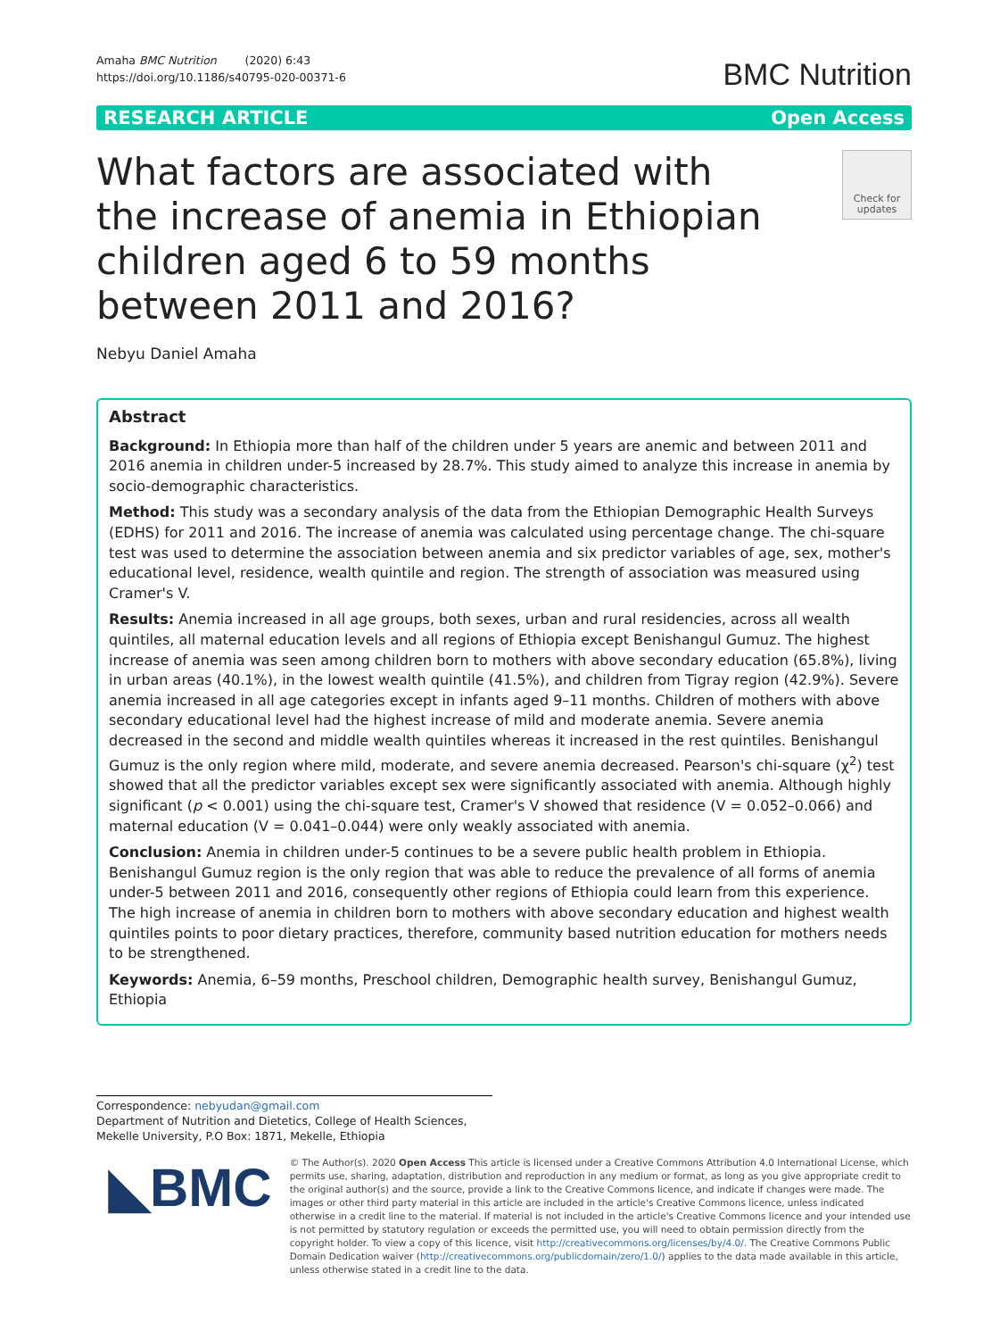Amaha BMC Nutrition (2020) 6:43
https://doi.org/10.1186/s40795-020-00371-6
BMC Nutrition
RESEARCH ARTICLE Open Access
What factors are associated with the increase of anemia in Ethiopian children aged 6 to 59 months between 2011 and 2016?
Check for updates
Nebyu Daniel Amaha
Abstract
Background: In Ethiopia more than half of the children under 5 years are anemic and between 2011 and 2016 anemia in children under-5 increased by 28.7%. This study aimed to analyze this increase in anemia by socio-demographic characteristics.
Method: This study was a secondary analysis of the data from the Ethiopian Demographic Health Surveys (EDHS) for 2011 and 2016. The increase of anemia was calculated using percentage change. The chi-square test was used to determine the association between anemia and six predictor variables of age, sex, mother's educational level, residence, wealth quintile and region. The strength of association was measured using Cramer's V.
Results: Anemia increased in all age groups, both sexes, urban and rural residencies, across all wealth quintiles, all maternal education levels and all regions of Ethiopia except Benishangul Gumuz. The highest increase of anemia was seen among children born to mothers with above secondary education (65.8%), living in urban areas (40.1%), in the lowest wealth quintile (41.5%), and children from Tigray region (42.9%). Severe anemia increased in all age categories except in infants aged 9–11 months. Children of mothers with above secondary educational level had the highest increase of mild and moderate anemia. Severe anemia decreased in the second and middle wealth quintiles whereas it increased in the rest quintiles. Benishangul Gumuz is the only region where mild, moderate, and severe anemia decreased. Pearson's chi-square (χ<sup>2</sup>) test showed that all the predictor variables except sex were significantly associated with anemia. Although highly significant (p < 0.001) using the chi-square test, Cramer's V showed that residence (V = 0.052–0.066) and maternal education (V = 0.041–0.044) were only weakly associated with anemia.
Conclusion: Anemia in children under-5 continues to be a severe public health problem in Ethiopia. Benishangul Gumuz region is the only region that was able to reduce the prevalence of all forms of anemia under-5 between 2011 and 2016, consequently other regions of Ethiopia could learn from this experience. The high increase of anemia in children born to mothers with above secondary education and highest wealth quintiles points to poor dietary practices, therefore, community based nutrition education for mothers needs to be strengthened.
Keywords: Anemia, 6–59 months, Preschool children, Demographic health survey, Benishangul Gumuz, Ethiopia
Correspondence: nebyudan@gmail.com
Department of Nutrition and Dietetics, College of Health Sciences, Mekelle University, P.O Box: 1871, Mekelle, Ethiopia
◣BMC
© The Author(s). 2020 Open Access This article is licensed under a Creative Commons Attribution 4.0 International License, which permits use, sharing, adaptation, distribution and reproduction in any medium or format, as long as you give appropriate credit to the original author(s) and the source, provide a link to the Creative Commons licence, and indicate if changes were made. The images or other third party material in this article are included in the article's Creative Commons licence, unless indicated otherwise in a credit line to the material. If material is not included in the article's Creative Commons licence and your intended use is not permitted by statutory regulation or exceeds the permitted use, you will need to obtain permission directly from the copyright holder. To view a copy of this licence, visit http://creativecommons.org/licenses/by/4.0/. The Creative Commons Public Domain Dedication waiver (http://creativecommons.org/publicdomain/zero/1.0/) applies to the data made available in this article, unless otherwise stated in a credit line to the data.